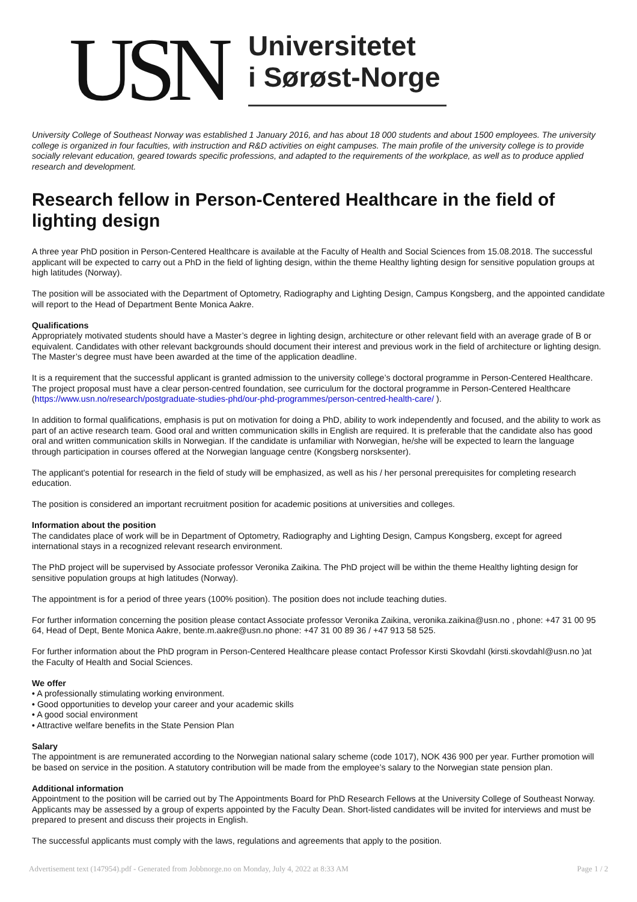USN
Universitetet
i Sørøst-Norge
University College of Southeast Norway was established 1 January 2016, and has about 18 000 students and about 1500 employees. The university college is organized in four faculties, with instruction and R&D activities on eight campuses. The main profile of the university college is to provide socially relevant education, geared towards specific professions, and adapted to the requirements of the workplace, as well as to produce applied research and development.
Research fellow in Person-Centered Healthcare in the field of lighting design
A three year PhD position in Person-Centered Healthcare is available at the Faculty of Health and Social Sciences from 15.08.2018. The successful applicant will be expected to carry out a PhD in the field of lighting design, within the theme Healthy lighting design for sensitive population groups at high latitudes (Norway).
The position will be associated with the Department of Optometry, Radiography and Lighting Design, Campus Kongsberg, and the appointed candidate will report to the Head of Department Bente Monica Aakre.
Qualifications
Appropriately motivated students should have a Master’s degree in lighting design, architecture or other relevant field with an average grade of B or equivalent. Candidates with other relevant backgrounds should document their interest and previous work in the field of architecture or lighting design. The Master’s degree must have been awarded at the time of the application deadline.
It is a requirement that the successful applicant is granted admission to the university college’s doctoral programme in Person-Centered Healthcare. The project proposal must have a clear person-centred foundation, see curriculum for the doctoral programme in Person-Centered Healthcare (https://www.usn.no/research/postgraduate-studies-phd/our-phd-programmes/person-centred-health-care/ ).
In addition to formal qualifications, emphasis is put on motivation for doing a PhD, ability to work independently and focused, and the ability to work as part of an active research team. Good oral and written communication skills in English are required. It is preferable that the candidate also has good oral and written communication skills in Norwegian. If the candidate is unfamiliar with Norwegian, he/she will be expected to learn the language through participation in courses offered at the Norwegian language centre (Kongsberg norsksenter).
The applicant's potential for research in the field of study will be emphasized, as well as his / her personal prerequisites for completing research education.
The position is considered an important recruitment position for academic positions at universities and colleges.
Information about the position
The candidates place of work will be in Department of Optometry, Radiography and Lighting Design, Campus Kongsberg, except for agreed international stays in a recognized relevant research environment.
The PhD project will be supervised by Associate professor Veronika Zaikina. The PhD project will be within the theme Healthy lighting design for sensitive population groups at high latitudes (Norway).
The appointment is for a period of three years (100% position). The position does not include teaching duties.
For further information concerning the position please contact Associate professor Veronika Zaikina, veronika.zaikina@usn.no , phone: +47 31 00 95 64, Head of Dept, Bente Monica Aakre, bente.m.aakre@usn.no phone: +47 31 00 89 36 / +47 913 58 525.
For further information about the PhD program in Person-Centered Healthcare please contact Professor Kirsti Skovdahl (kirsti.skovdahl@usn.no )at the Faculty of Health and Social Sciences.
We offer
• A professionally stimulating working environment.
• Good opportunities to develop your career and your academic skills
• A good social environment
• Attractive welfare benefits in the State Pension Plan
Salary
The appointment is are remunerated according to the Norwegian national salary scheme (code 1017), NOK 436 900 per year. Further promotion will be based on service in the position. A statutory contribution will be made from the employee’s salary to the Norwegian state pension plan.
Additional information
Appointment to the position will be carried out by The Appointments Board for PhD Research Fellows at the University College of Southeast Norway. Applicants may be assessed by a group of experts appointed by the Faculty Dean. Short-listed candidates will be invited for interviews and must be prepared to present and discuss their projects in English.
The successful applicants must comply with the laws, regulations and agreements that apply to the position.
Advertisement text (147954).pdf - Generated from Jobbnorge.no on Monday, July 4, 2022 at 8:33 AM Page 1 / 2